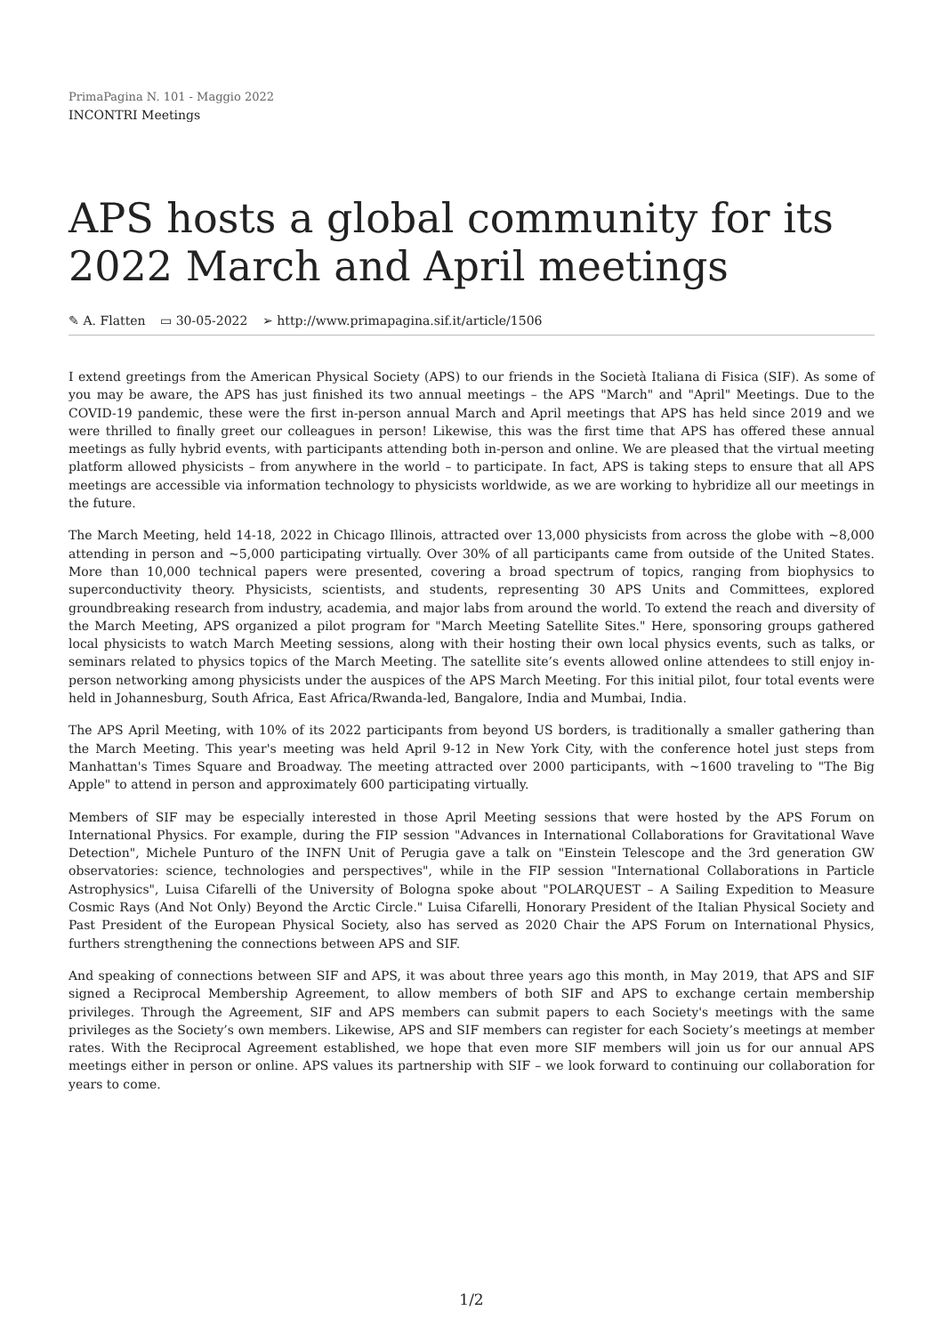PrimaPagina N. 101 - Maggio 2022
INCONTRI Meetings
APS hosts a global community for its 2022 March and April meetings
✎ A. Flatten ▭ 30-05-2022 ➢ http://www.primapagina.sif.it/article/1506
I extend greetings from the American Physical Society (APS) to our friends in the Società Italiana di Fisica (SIF). As some of you may be aware, the APS has just finished its two annual meetings – the APS "March" and "April" Meetings. Due to the COVID-19 pandemic, these were the first in-person annual March and April meetings that APS has held since 2019 and we were thrilled to finally greet our colleagues in person! Likewise, this was the first time that APS has offered these annual meetings as fully hybrid events, with participants attending both in-person and online. We are pleased that the virtual meeting platform allowed physicists – from anywhere in the world – to participate. In fact, APS is taking steps to ensure that all APS meetings are accessible via information technology to physicists worldwide, as we are working to hybridize all our meetings in the future.
The March Meeting, held 14-18, 2022 in Chicago Illinois, attracted over 13,000 physicists from across the globe with ~8,000 attending in person and ~5,000 participating virtually. Over 30% of all participants came from outside of the United States. More than 10,000 technical papers were presented, covering a broad spectrum of topics, ranging from biophysics to superconductivity theory. Physicists, scientists, and students, representing 30 APS Units and Committees, explored groundbreaking research from industry, academia, and major labs from around the world. To extend the reach and diversity of the March Meeting, APS organized a pilot program for "March Meeting Satellite Sites." Here, sponsoring groups gathered local physicists to watch March Meeting sessions, along with their hosting their own local physics events, such as talks, or seminars related to physics topics of the March Meeting. The satellite site’s events allowed online attendees to still enjoy in-person networking among physicists under the auspices of the APS March Meeting. For this initial pilot, four total events were held in Johannesburg, South Africa, East Africa/Rwanda-led, Bangalore, India and Mumbai, India.
The APS April Meeting, with 10% of its 2022 participants from beyond US borders, is traditionally a smaller gathering than the March Meeting. This year's meeting was held April 9-12 in New York City, with the conference hotel just steps from Manhattan's Times Square and Broadway. The meeting attracted over 2000 participants, with ~1600 traveling to "The Big Apple" to attend in person and approximately 600 participating virtually.
Members of SIF may be especially interested in those April Meeting sessions that were hosted by the APS Forum on International Physics. For example, during the FIP session "Advances in International Collaborations for Gravitational Wave Detection", Michele Punturo of the INFN Unit of Perugia gave a talk on "Einstein Telescope and the 3rd generation GW observatories: science, technologies and perspectives", while in the FIP session "International Collaborations in Particle Astrophysics", Luisa Cifarelli of the University of Bologna spoke about "POLARQUEST – A Sailing Expedition to Measure Cosmic Rays (And Not Only) Beyond the Arctic Circle." Luisa Cifarelli, Honorary President of the Italian Physical Society and Past President of the European Physical Society, also has served as 2020 Chair the APS Forum on International Physics, furthers strengthening the connections between APS and SIF.
And speaking of connections between SIF and APS, it was about three years ago this month, in May 2019, that APS and SIF signed a Reciprocal Membership Agreement, to allow members of both SIF and APS to exchange certain membership privileges. Through the Agreement, SIF and APS members can submit papers to each Society's meetings with the same privileges as the Society’s own members. Likewise, APS and SIF members can register for each Society’s meetings at member rates. With the Reciprocal Agreement established, we hope that even more SIF members will join us for our annual APS meetings either in person or online. APS values its partnership with SIF – we look forward to continuing our collaboration for years to come.
1/2